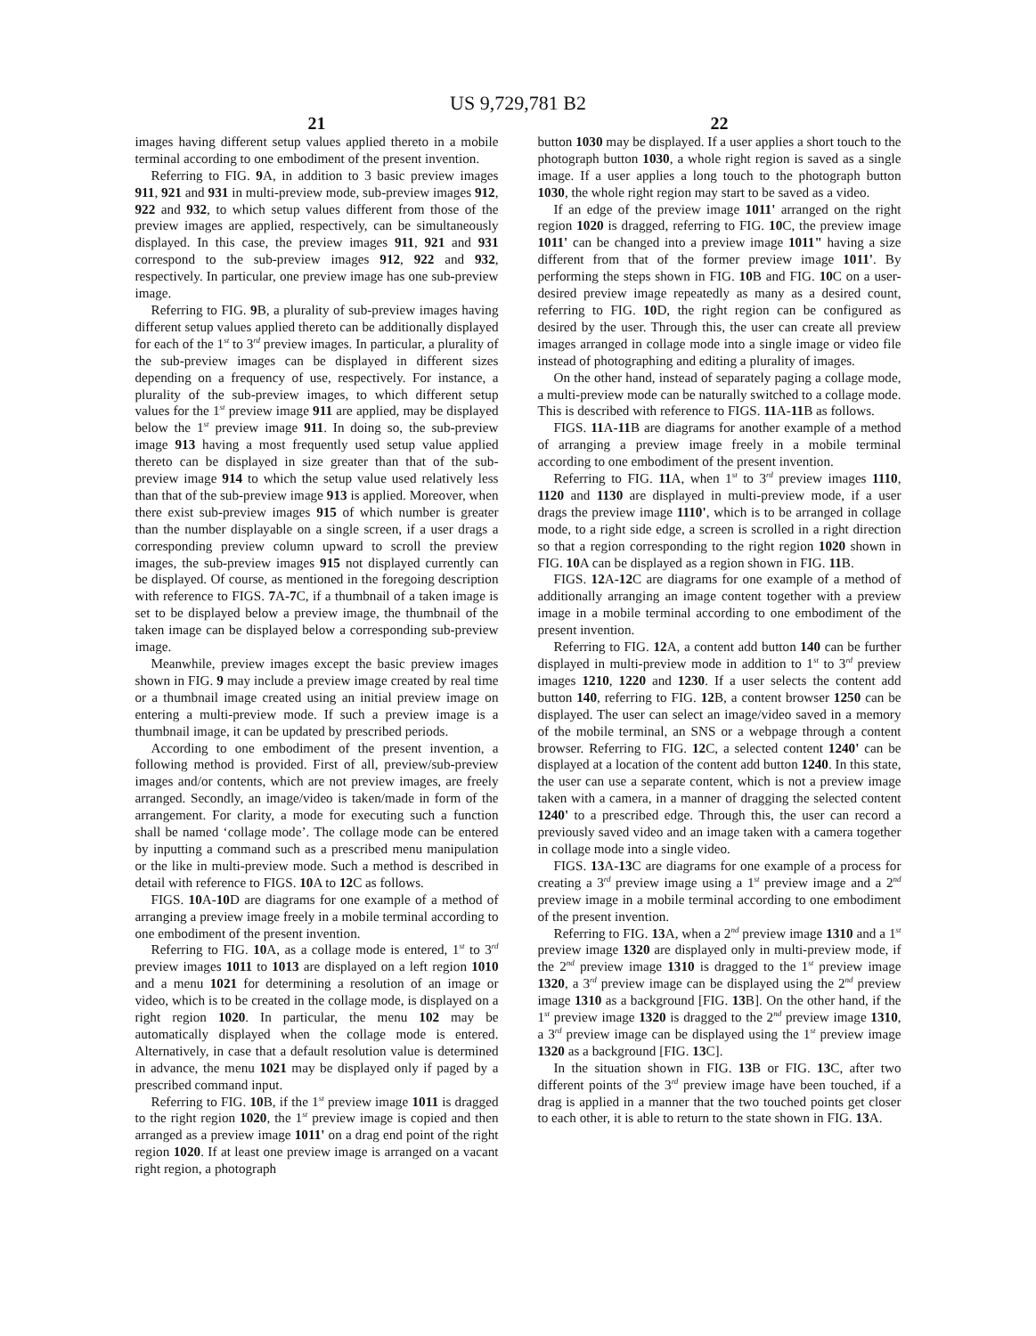US 9,729,781 B2
21
images having different setup values applied thereto in a mobile terminal according to one embodiment of the present invention.
Referring to FIG. 9 A, in addition to 3 basic preview images 911, 921 and 931 in multi-preview mode, sub-preview images 912, 922 and 932, to which setup values different from those of the preview images are applied, respectively, can be simultaneously displayed. In this case, the preview images 911, 921 and 931 correspond to the sub-preview images 912, 922 and 932, respectively. In particular, one preview image has one sub-preview image.
Referring to FIG. 9 B, a plurality of sub-preview images having different setup values applied thereto can be additionally displayed for each of the 1<sup>st</sup> to 3<sup>rd</sup> preview images. In particular, a plurality of the sub-preview images can be displayed in different sizes depending on a frequency of use, respectively. For instance, a plurality of the sub-preview images, to which different setup values for the 1<sup>st</sup> preview image 911 are applied, may be displayed below the 1<sup>st</sup> preview image 911. In doing so, the sub-preview image 913 having a most frequently used setup value applied thereto can be displayed in size greater than that of the sub-preview image 914 to which the setup value used relatively less than that of the sub-preview image 913 is applied. Moreover, when there exist sub-preview images 915 of which number is greater than the number displayable on a single screen, if a user drags a corresponding preview column upward to scroll the preview images, the sub-preview images 915 not displayed currently can be displayed. Of course, as mentioned in the foregoing description with reference to FIGS. 7 A-7 C, if a thumbnail of a taken image is set to be displayed below a preview image, the thumbnail of the taken image can be displayed below a corresponding sub-preview image.
Meanwhile, preview images except the basic preview images shown in FIG. 9 may include a preview image created by real time or a thumbnail image created using an initial preview image on entering a multi-preview mode. If such a preview image is a thumbnail image, it can be updated by prescribed periods.
According to one embodiment of the present invention, a following method is provided. First of all, preview/sub-preview images and/or contents, which are not preview images, are freely arranged. Secondly, an image/video is taken/made in form of the arrangement. For clarity, a mode for executing such a function shall be named ‘collage mode’. The collage mode can be entered by inputting a command such as a prescribed menu manipulation or the like in multi-preview mode. Such a method is described in detail with reference to FIGS. 10 A to 12 C as follows.
FIGS. 10 A-10 D are diagrams for one example of a method of arranging a preview image freely in a mobile terminal according to one embodiment of the present invention.
Referring to FIG. 10 A, as a collage mode is entered, 1<sup>st</sup> to 3<sup>rd</sup> preview images 1011 to 1013 are displayed on a left region 1010 and a menu 1021 for determining a resolution of an image or video, which is to be created in the collage mode, is displayed on a right region 1020. In particular, the menu 102 may be automatically displayed when the collage mode is entered. Alternatively, in case that a default resolution value is determined in advance, the menu 1021 may be displayed only if paged by a prescribed command input.
Referring to FIG. 10 B, if the 1<sup>st</sup> preview image 1011 is dragged to the right region 1020, the 1<sup>st</sup> preview image is copied and then arranged as a preview image 1011' on a drag end point of the right region 1020. If at least one preview image is arranged on a vacant right region, a photograph
22
button 1030 may be displayed. If a user applies a short touch to the photograph button 1030, a whole right region is saved as a single image. If a user applies a long touch to the photograph button 1030, the whole right region may start to be saved as a video.
If an edge of the preview image 1011' arranged on the right region 1020 is dragged, referring to FIG. 10 C, the preview image 1011' can be changed into a preview image 1011" having a size different from that of the former preview image 1011'. By performing the steps shown in FIG. 10 B and FIG. 10 C on a user-desired preview image repeatedly as many as a desired count, referring to FIG. 10 D, the right region can be configured as desired by the user. Through this, the user can create all preview images arranged in collage mode into a single image or video file instead of photographing and editing a plurality of images.
On the other hand, instead of separately paging a collage mode, a multi-preview mode can be naturally switched to a collage mode. This is described with reference to FIGS. 11 A-11 B as follows.
FIGS. 11 A-11 B are diagrams for another example of a method of arranging a preview image freely in a mobile terminal according to one embodiment of the present invention.
Referring to FIG. 11 A, when 1<sup>st</sup> to 3<sup>rd</sup> preview images 1110, 1120 and 1130 are displayed in multi-preview mode, if a user drags the preview image 1110', which is to be arranged in collage mode, to a right side edge, a screen is scrolled in a right direction so that a region corresponding to the right region 1020 shown in FIG. 10 A can be displayed as a region shown in FIG. 11 B.
FIGS. 12 A-12 C are diagrams for one example of a method of additionally arranging an image content together with a preview image in a mobile terminal according to one embodiment of the present invention.
Referring to FIG. 12 A, a content add button 140 can be further displayed in multi-preview mode in addition to 1<sup>st</sup> to 3<sup>rd</sup> preview images 1210, 1220 and 1230. If a user selects the content add button 140, referring to FIG. 12 B, a content browser 1250 can be displayed. The user can select an image/video saved in a memory of the mobile terminal, an SNS or a webpage through a content browser. Referring to FIG. 12 C, a selected content 1240' can be displayed at a location of the content add button 1240. In this state, the user can use a separate content, which is not a preview image taken with a camera, in a manner of dragging the selected content 1240' to a prescribed edge. Through this, the user can record a previously saved video and an image taken with a camera together in collage mode into a single video.
FIGS. 13 A-13 C are diagrams for one example of a process for creating a 3<sup>rd</sup> preview image using a 1<sup>st</sup> preview image and a 2<sup>nd</sup> preview image in a mobile terminal according to one embodiment of the present invention.
Referring to FIG. 13 A, when a 2<sup>nd</sup> preview image 1310 and a 1<sup>st</sup> preview image 1320 are displayed only in multi-preview mode, if the 2<sup>nd</sup> preview image 1310 is dragged to the 1<sup>st</sup> preview image 1320, a 3<sup>rd</sup> preview image can be displayed using the 2<sup>nd</sup> preview image 1310 as a background [FIG. 13 B]. On the other hand, if the 1<sup>st</sup> preview image 1320 is dragged to the 2<sup>nd</sup> preview image 1310, a 3<sup>rd</sup> preview image can be displayed using the 1<sup>st</sup> preview image 1320 as a background [FIG. 13 C].
In the situation shown in FIG. 13 B or FIG. 13 C, after two different points of the 3<sup>rd</sup> preview image have been touched, if a drag is applied in a manner that the two touched points get closer to each other, it is able to return to the state shown in FIG. 13 A.